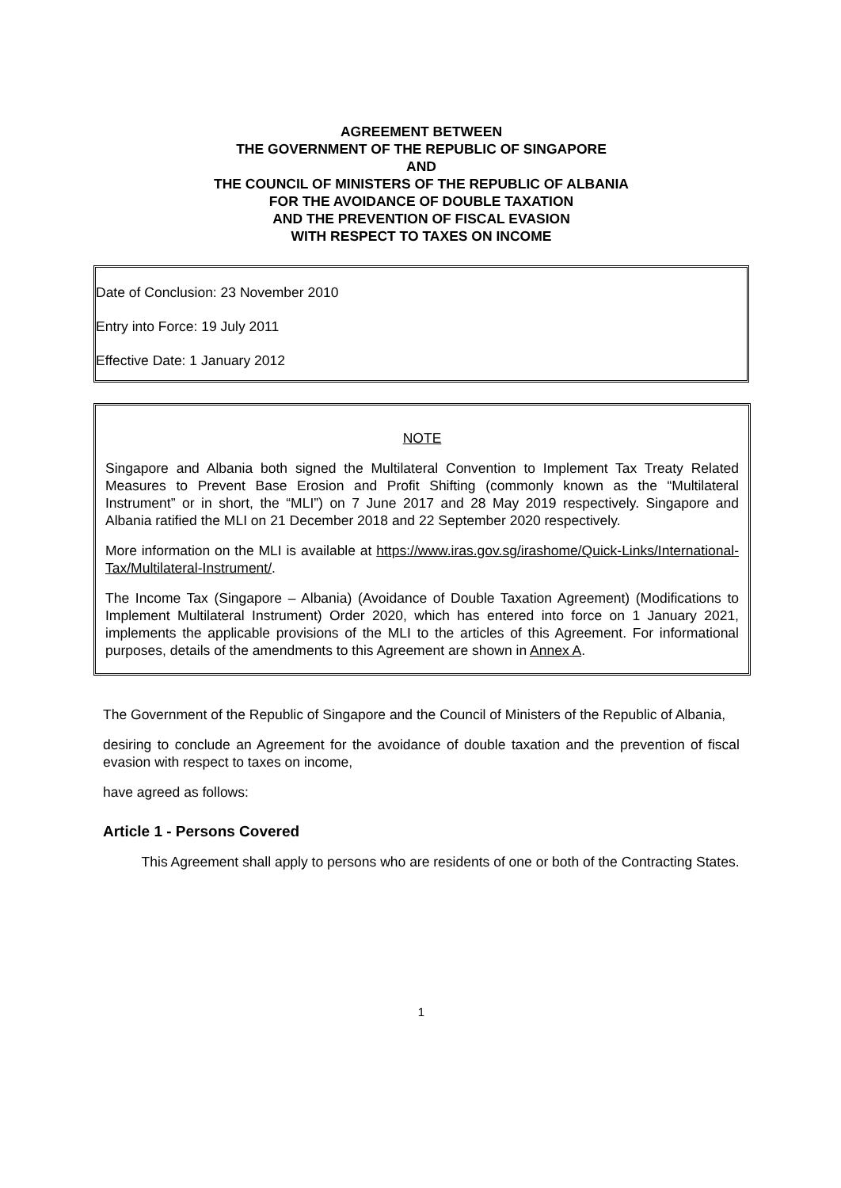AGREEMENT BETWEEN
THE GOVERNMENT OF THE REPUBLIC OF SINGAPORE
AND
THE COUNCIL OF MINISTERS OF THE REPUBLIC OF ALBANIA
FOR THE AVOIDANCE OF DOUBLE TAXATION
AND THE PREVENTION OF FISCAL EVASION
WITH RESPECT TO TAXES ON INCOME
Date of Conclusion: 23 November 2010
Entry into Force: 19 July 2011
Effective Date: 1 January 2012
NOTE
Singapore and Albania both signed the Multilateral Convention to Implement Tax Treaty Related Measures to Prevent Base Erosion and Profit Shifting (commonly known as the “Multilateral Instrument” or in short, the “MLI”) on 7 June 2017 and 28 May 2019 respectively. Singapore and Albania ratified the MLI on 21 December 2018 and 22 September 2020 respectively.
More information on the MLI is available at https://www.iras.gov.sg/irashome/Quick-Links/International-Tax/Multilateral-Instrument/.
The Income Tax (Singapore – Albania) (Avoidance of Double Taxation Agreement) (Modifications to Implement Multilateral Instrument) Order 2020, which has entered into force on 1 January 2021, implements the applicable provisions of the MLI to the articles of this Agreement. For informational purposes, details of the amendments to this Agreement are shown in Annex A.
The Government of the Republic of Singapore and the Council of Ministers of the Republic of Albania,
desiring to conclude an Agreement for the avoidance of double taxation and the prevention of fiscal evasion with respect to taxes on income,
have agreed as follows:
Article 1 - Persons Covered
This Agreement shall apply to persons who are residents of one or both of the Contracting States.
1